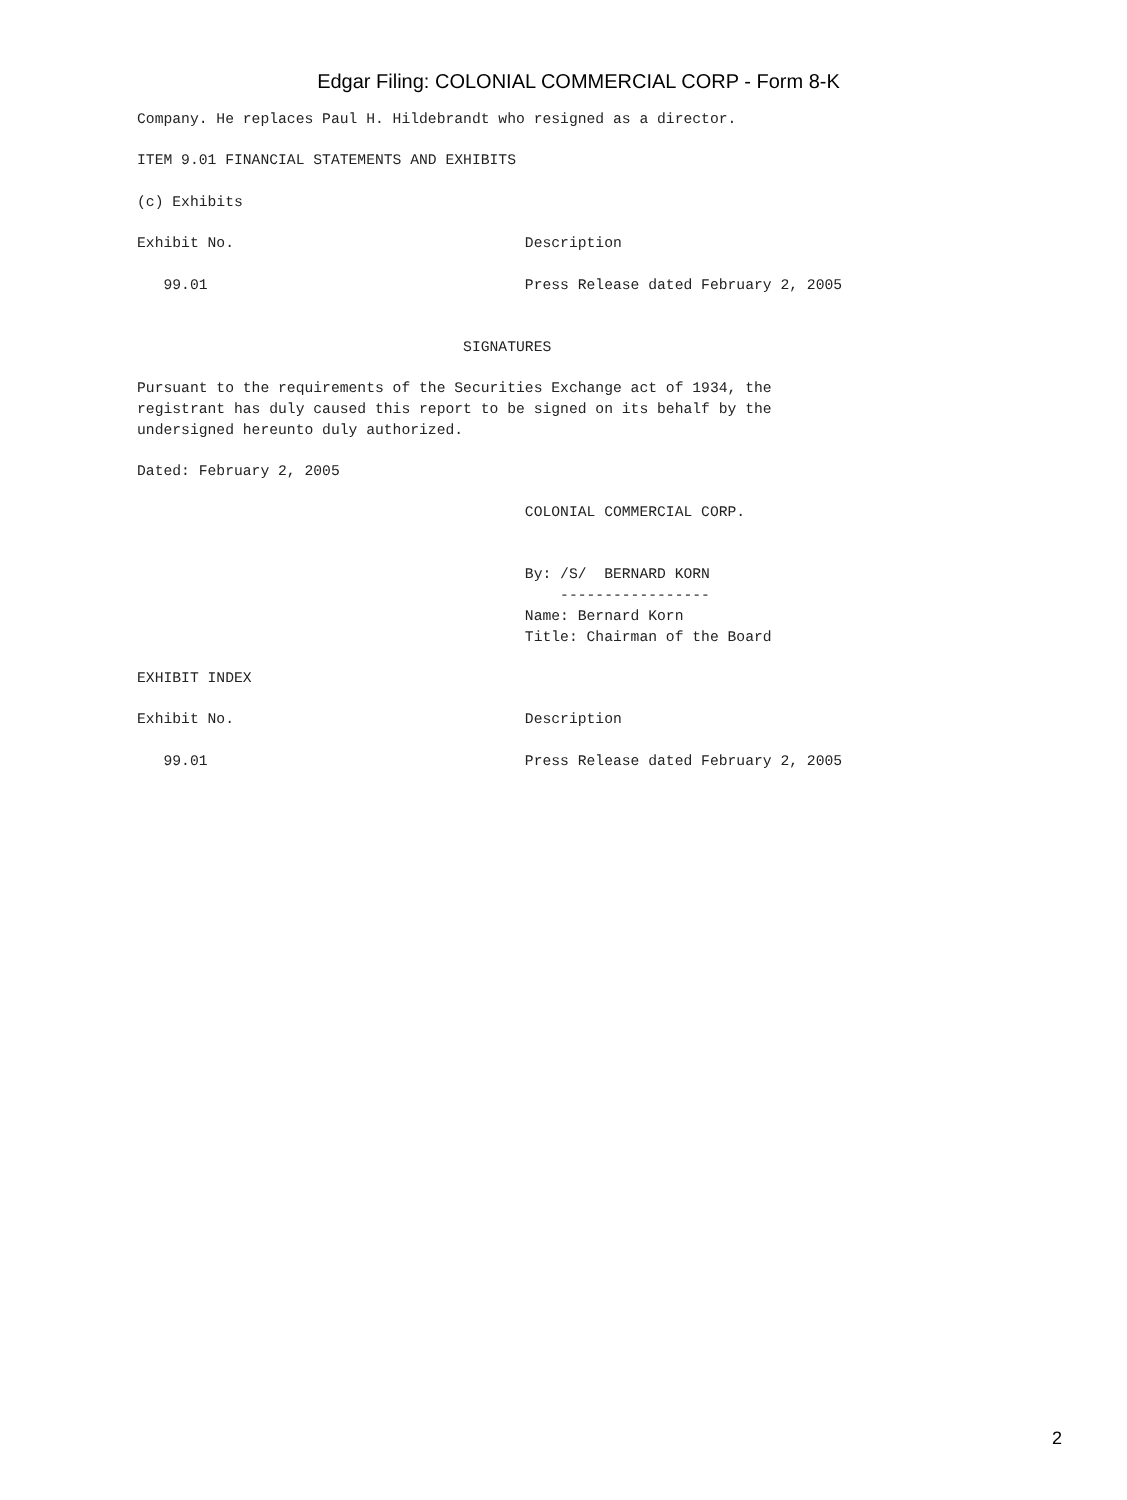Edgar Filing: COLONIAL COMMERCIAL CORP - Form 8-K
Company. He replaces Paul H. Hildebrandt who resigned as a director.

ITEM 9.01 FINANCIAL STATEMENTS AND EXHIBITS

(c) Exhibits

Exhibit No.                                 Description

   99.01                                    Press Release dated February 2, 2005


                                     SIGNATURES

Pursuant to the requirements of the Securities Exchange act of 1934, the
registrant has duly caused this report to be signed on its behalf by the
undersigned hereunto duly authorized.

Dated: February 2, 2005

                                            COLONIAL COMMERCIAL CORP.


                                            By: /S/  BERNARD KORN
                                                -----------------
                                            Name: Bernard Korn
                                            Title: Chairman of the Board

EXHIBIT INDEX

Exhibit No.                                 Description

   99.01                                    Press Release dated February 2, 2005
2